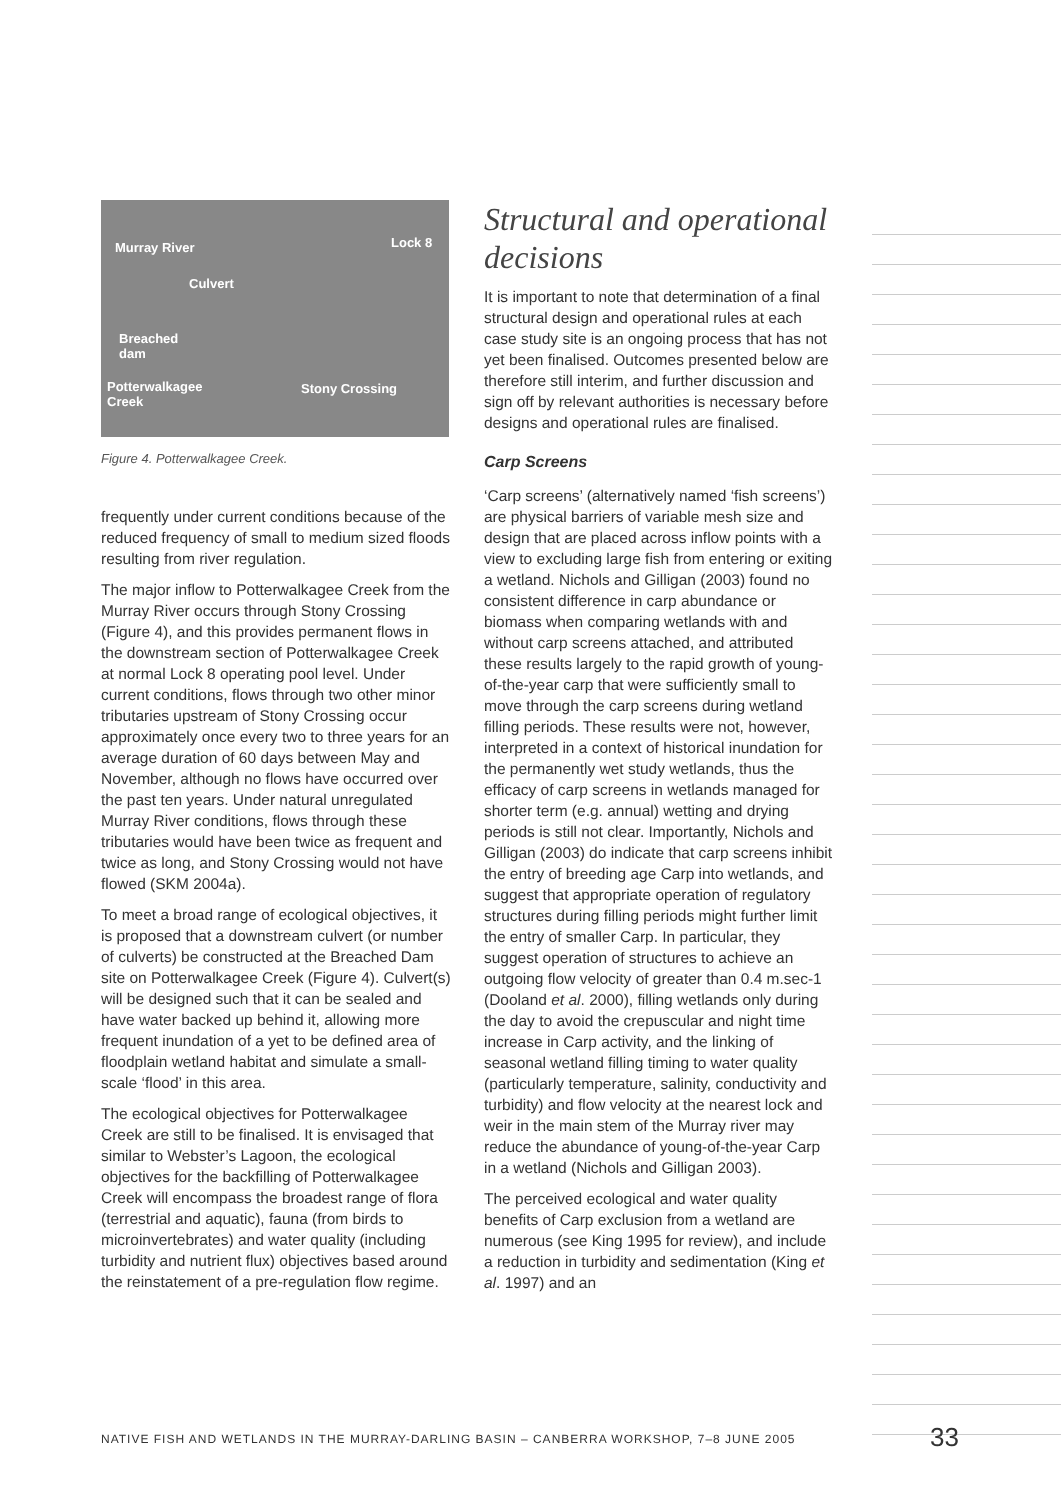Murray River Lock 8
Culvert
Breached
dam
Potterwalkagee
Creek
Stony Crossing
Figure 4. Potterwalkagee Creek.
frequently under current conditions because of the reduced frequency of small to medium sized floods resulting from river regulation.
The major inflow to Potterwalkagee Creek from the Murray River occurs through Stony Crossing (Figure 4), and this provides permanent flows in the downstream section of Potterwalkagee Creek at normal Lock 8 operating pool level. Under current conditions, flows through two other minor tributaries upstream of Stony Crossing occur approximately once every two to three years for an average duration of 60 days between May and November, although no flows have occurred over the past ten years. Under natural unregulated Murray River conditions, flows through these tributaries would have been twice as frequent and twice as long, and Stony Crossing would not have flowed (SKM 2004a).
To meet a broad range of ecological objectives, it is proposed that a downstream culvert (or number of culverts) be constructed at the Breached Dam site on Potterwalkagee Creek (Figure 4). Culvert(s) will be designed such that it can be sealed and have water backed up behind it, allowing more frequent inundation of a yet to be defined area of floodplain wetland habitat and simulate a small-scale ‘flood’ in this area.
The ecological objectives for Potterwalkagee Creek are still to be finalised. It is envisaged that similar to Webster’s Lagoon, the ecological objectives for the backfilling of Potterwalkagee Creek will encompass the broadest range of flora (terrestrial and aquatic), fauna (from birds to microinvertebrates) and water quality (including turbidity and nutrient flux) objectives based around the reinstatement of a pre-regulation flow regime.
Structural and operational decisions
It is important to note that determination of a final structural design and operational rules at each case study site is an ongoing process that has not yet been finalised. Outcomes presented below are therefore still interim, and further discussion and sign off by relevant authorities is necessary before designs and operational rules are finalised.
Carp Screens
‘Carp screens’ (alternatively named ‘fish screens’) are physical barriers of variable mesh size and design that are placed across inflow points with a view to excluding large fish from entering or exiting a wetland. Nichols and Gilligan (2003) found no consistent difference in carp abundance or biomass when comparing wetlands with and without carp screens attached, and attributed these results largely to the rapid growth of young-of-the-year carp that were sufficiently small to move through the carp screens during wetland filling periods. These results were not, however, interpreted in a context of historical inundation for the permanently wet study wetlands, thus the efficacy of carp screens in wetlands managed for shorter term (e.g. annual) wetting and drying periods is still not clear. Importantly, Nichols and Gilligan (2003) do indicate that carp screens inhibit the entry of breeding age Carp into wetlands, and suggest that appropriate operation of regulatory structures during filling periods might further limit the entry of smaller Carp. In particular, they suggest operation of structures to achieve an outgoing flow velocity of greater than 0.4 m.sec-1 (Dooland et al. 2000), filling wetlands only during the day to avoid the crepuscular and night time increase in Carp activity, and the linking of seasonal wetland filling timing to water quality (particularly temperature, salinity, conductivity and turbidity) and flow velocity at the nearest lock and weir in the main stem of the Murray river may reduce the abundance of young-of-the-year Carp in a wetland (Nichols and Gilligan 2003).
The perceived ecological and water quality benefits of Carp exclusion from a wetland are numerous (see King 1995 for review), and include a reduction in turbidity and sedimentation (King et al. 1997) and an
NATIVE FISH AND WETLANDS IN THE MURRAY-DARLING BASIN – CANBERRA WORKSHOP, 7–8 JUNE 2005
33